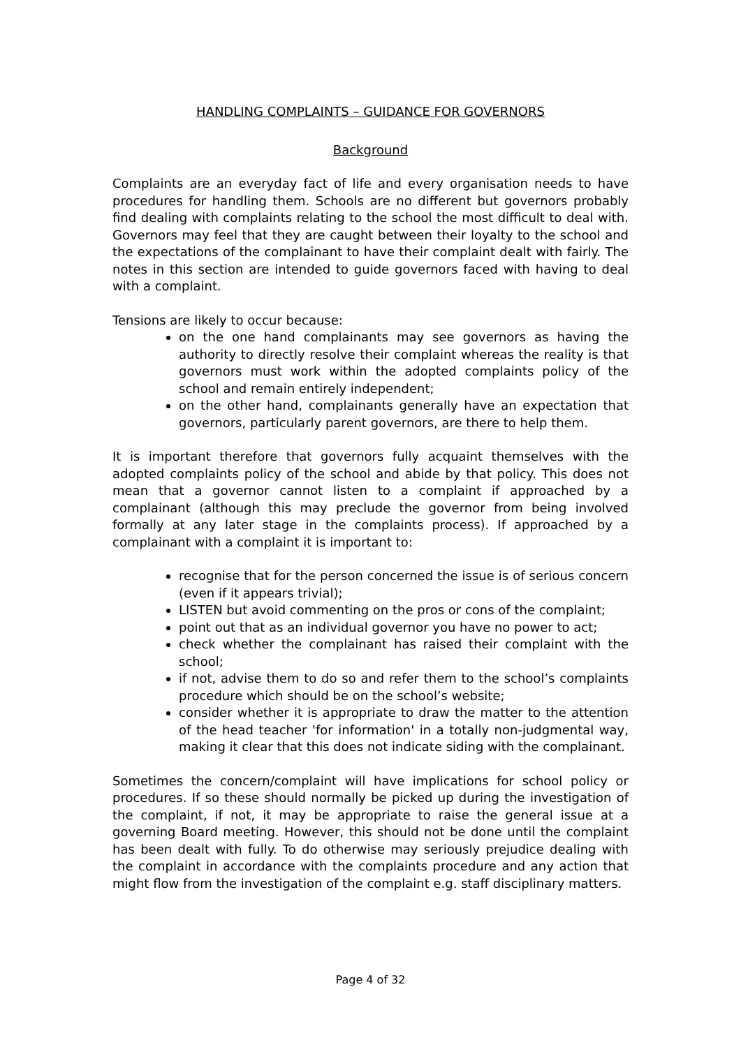HANDLING COMPLAINTS – GUIDANCE FOR GOVERNORS
Background
Complaints are an everyday fact of life and every organisation needs to have procedures for handling them. Schools are no different but governors probably find dealing with complaints relating to the school the most difficult to deal with. Governors may feel that they are caught between their loyalty to the school and the expectations of the complainant to have their complaint dealt with fairly. The notes in this section are intended to guide governors faced with having to deal with a complaint.
Tensions are likely to occur because:
on the one hand complainants may see governors as having the authority to directly resolve their complaint whereas the reality is that governors must work within the adopted complaints policy of the school and remain entirely independent;
on the other hand, complainants generally have an expectation that governors, particularly parent governors, are there to help them.
It is important therefore that governors fully acquaint themselves with the adopted complaints policy of the school and abide by that policy. This does not mean that a governor cannot listen to a complaint if approached by a complainant (although this may preclude the governor from being involved formally at any later stage in the complaints process). If approached by a complainant with a complaint it is important to:
recognise that for the person concerned the issue is of serious concern (even if it appears trivial);
LISTEN but avoid commenting on the pros or cons of the complaint;
point out that as an individual governor you have no power to act;
check whether the complainant has raised their complaint with the school;
if not, advise them to do so and refer them to the school’s complaints procedure which should be on the school’s website;
consider whether it is appropriate to draw the matter to the attention of the head teacher 'for information' in a totally non-judgmental way, making it clear that this does not indicate siding with the complainant.
Sometimes the concern/complaint will have implications for school policy or procedures. If so these should normally be picked up during the investigation of the complaint, if not, it may be appropriate to raise the general issue at a governing Board meeting. However, this should not be done until the complaint has been dealt with fully. To do otherwise may seriously prejudice dealing with the complaint in accordance with the complaints procedure and any action that might flow from the investigation of the complaint e.g. staff disciplinary matters.
Page 4 of 32